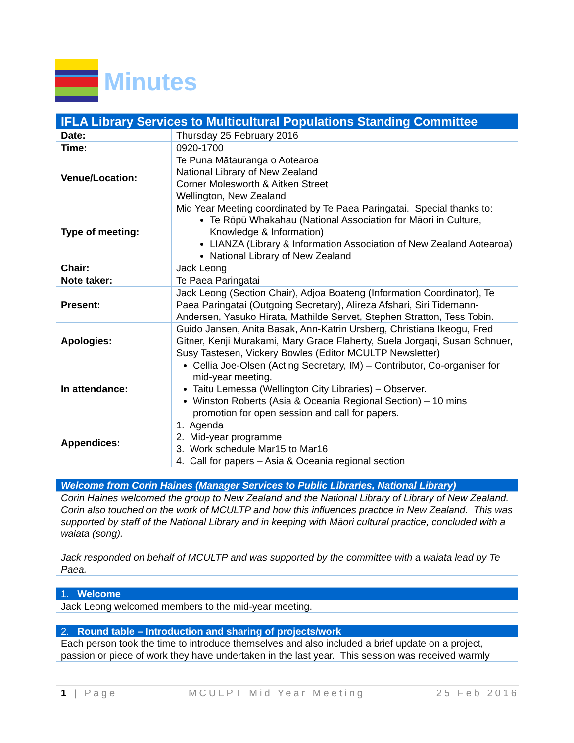Minutes
| IFLA Library Services to Multicultural Populations Standing Committee | |
| --- | --- |
| Date: | Thursday 25 February 2016 |
| Time: | 0920-1700 |
| Venue/Location: | Te Puna Mātauranga o Aotearoa National Library of New Zealand Corner Molesworth & Aitken Street Wellington, New Zealand |
| Type of meeting: | Mid Year Meeting coordinated by Te Paea Paringatai. Special thanks to: Te Rōpū Whakahau (National Association for Māori in Culture, Knowledge & Information) LIANZA (Library & Information Association of New Zealand Aotearoa) National Library of New Zealand |
| Chair: | Jack Leong |
| Note taker: | Te Paea Paringatai |
| Present: | Jack Leong (Section Chair), Adjoa Boateng (Information Coordinator), Te Paea Paringatai (Outgoing Secretary), Alireza Afshari, Siri Tidemann-Andersen, Yasuko Hirata, Mathilde Servet, Stephen Stratton, Tess Tobin. |
| Apologies: | Guido Jansen, Anita Basak, Ann-Katrin Ursberg, Christiana Ikeogu, Fred Gitner, Kenji Murakami, Mary Grace Flaherty, Suela Jorgaqi, Susan Schnuer, Susy Tastesen, Vickery Bowles (Editor MCULTP Newsletter) |
| In attendance: | Cellia Joe-Olsen (Acting Secretary, IM) – Contributor, Co-organiser for mid-year meeting. Taitu Lemessa (Wellington City Libraries) – Observer. Winston Roberts (Asia & Oceania Regional Section) – 10 mins promotion for open session and call for papers. |
| Appendices: | 1. Agenda 2. Mid-year programme 3. Work schedule Mar15 to Mar16 4. Call for papers – Asia & Oceania regional section |
| Welcome from Corin Haines (Manager Services to Public Libraries, National Library) |
| Corin Haines welcomed the group to New Zealand and the National Library of Library of New Zealand. Corin also touched on the work of MCULTP and how this influences practice in New Zealand. This was supported by staff of the National Library and in keeping with Māori cultural practice, concluded with a waiata (song). Jack responded on behalf of MCULTP and was supported by the committee with a waiata lead by Te Paea. |
| 1. Welcome |
| Jack Leong welcomed members to the mid-year meeting. |
| 2. Round table – Introduction and sharing of projects/work |
| Each person took the time to introduce themselves and also included a brief update on a project, passion or piece of work they have undertaken in the last year. This session was received warmly |
1 | Page MCULPT Mid Year Meeting 25 Feb 2016